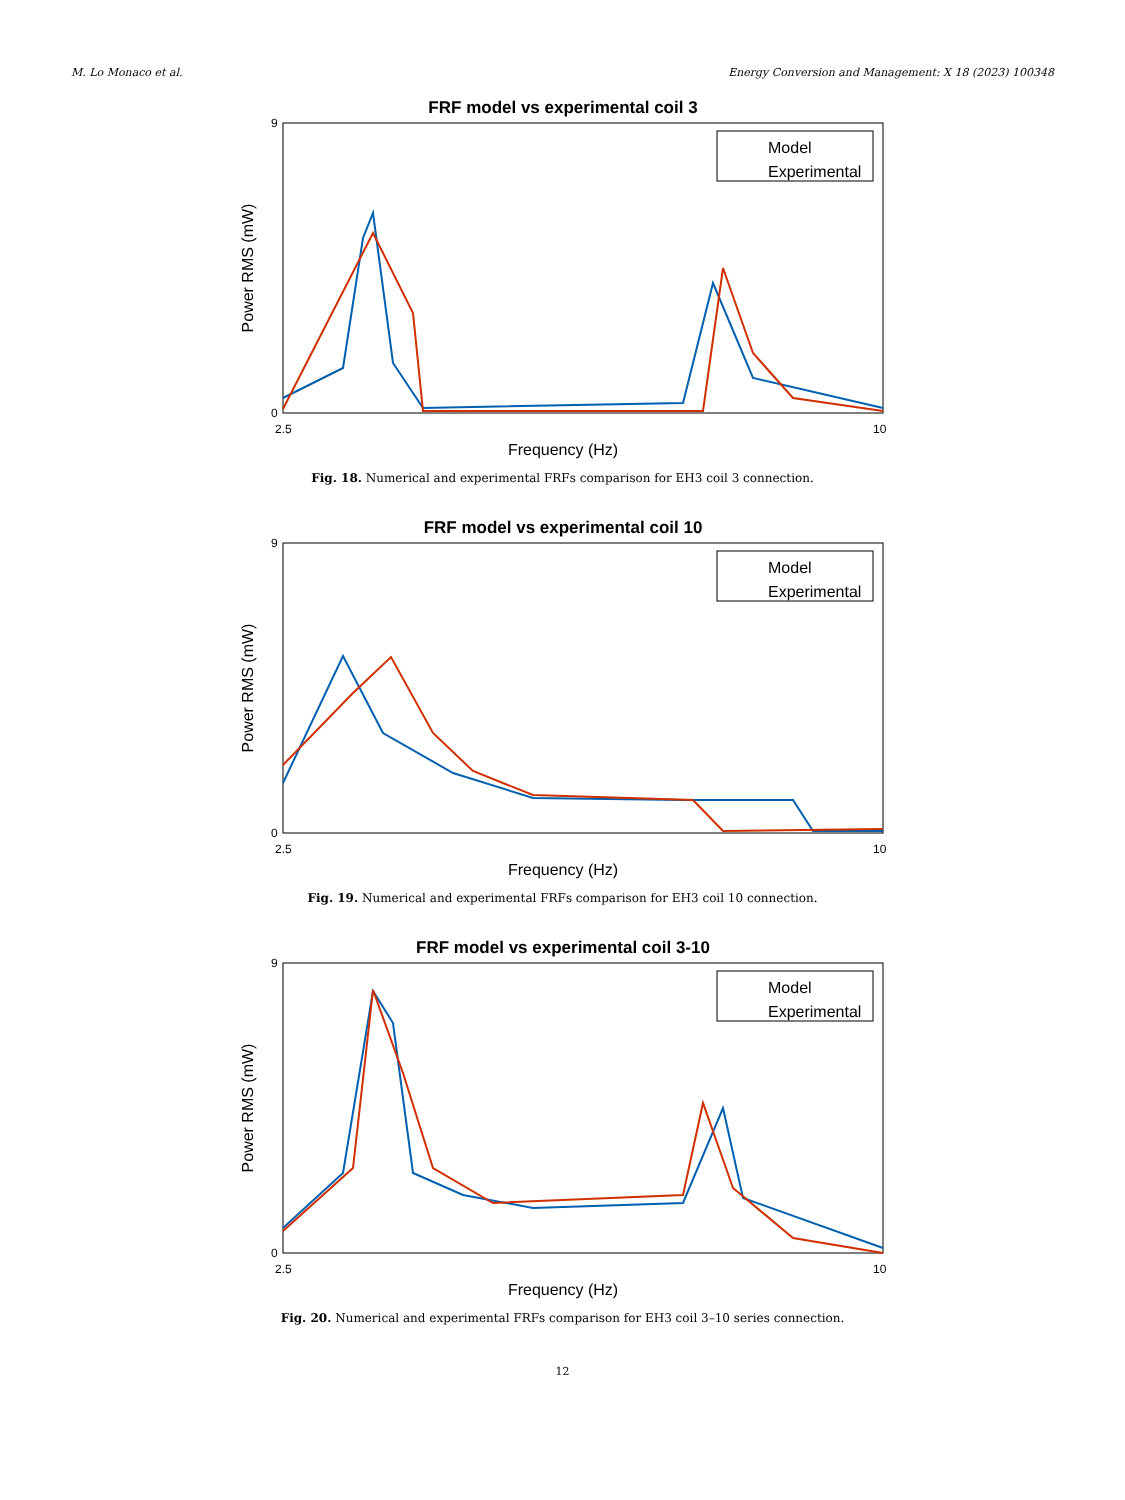M. Lo Monaco et al. Energy Conversion and Management: X 18 (2023) 100348
FRF model vs experimental coil 3
Power RMS (mW)
9
0
2.5
10
Frequency (Hz)
Model
Experimental
Fig. 18. Numerical and experimental FRFs comparison for EH3 coil 3 connection.
FRF model vs experimental coil 10
Power RMS (mW)
9
0
2.5
10
Frequency (Hz)
Model
Experimental
Fig. 19. Numerical and experimental FRFs comparison for EH3 coil 10 connection.
FRF model vs experimental coil 3-10
Power RMS (mW)
9
0
2.5
10
Frequency (Hz)
Model
Experimental
Fig. 20. Numerical and experimental FRFs comparison for EH3 coil 3–10 series connection.
12